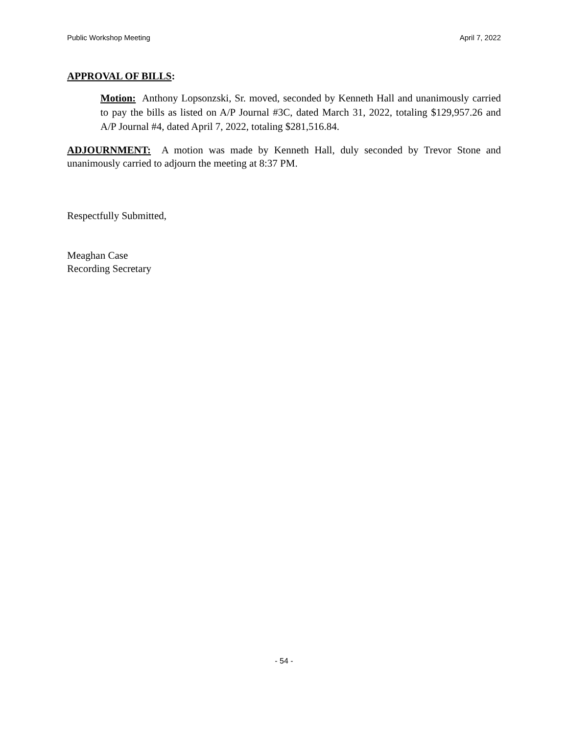Public Workshop Meeting April 7, 2022
APPROVAL OF BILLS:
Motion: Anthony Lopsonzski, Sr. moved, seconded by Kenneth Hall and unanimously carried to pay the bills as listed on A/P Journal #3C, dated March 31, 2022, totaling $129,957.26 and A/P Journal #4, dated April 7, 2022, totaling $281,516.84.
ADJOURNMENT: A motion was made by Kenneth Hall, duly seconded by Trevor Stone and unanimously carried to adjourn the meeting at 8:37 PM.
Respectfully Submitted,
Meaghan Case
Recording Secretary
- 54 -